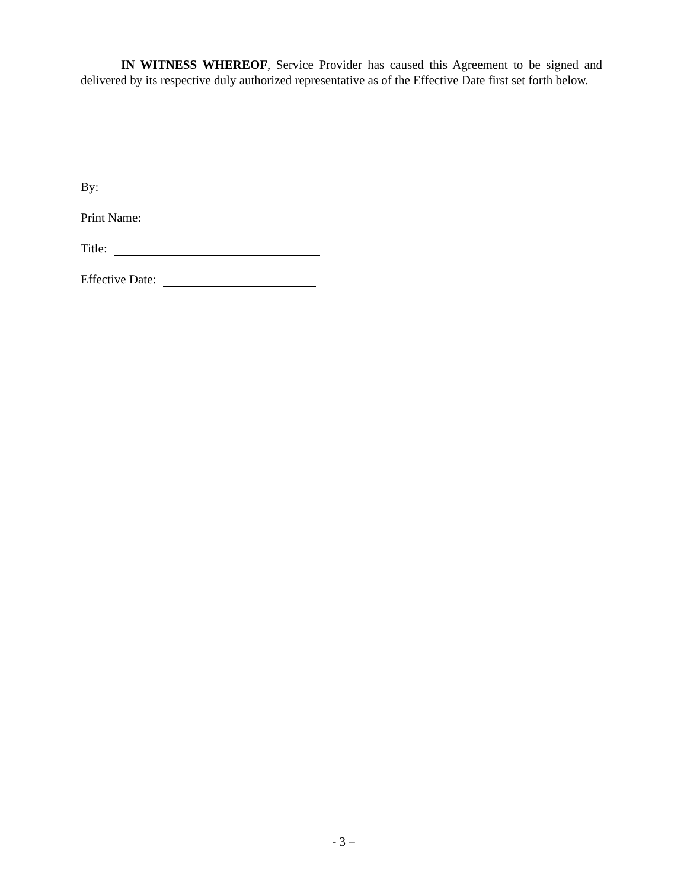IN WITNESS WHEREOF, Service Provider has caused this Agreement to be signed and delivered by its respective duly authorized representative as of the Effective Date first set forth below.
By:
Print Name:
Title:
Effective Date:
- 3 –